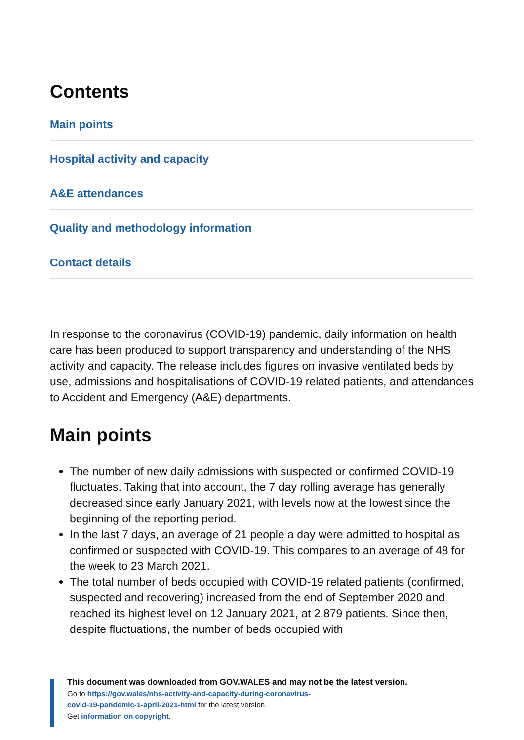Contents
Main points
Hospital activity and capacity
A&E attendances
Quality and methodology information
Contact details
In response to the coronavirus (COVID-19) pandemic, daily information on health care has been produced to support transparency and understanding of the NHS activity and capacity. The release includes figures on invasive ventilated beds by use, admissions and hospitalisations of COVID-19 related patients, and attendances to Accident and Emergency (A&E) departments.
Main points
The number of new daily admissions with suspected or confirmed COVID-19 fluctuates. Taking that into account, the 7 day rolling average has generally decreased since early January 2021, with levels now at the lowest since the beginning of the reporting period.
In the last 7 days, an average of 21 people a day were admitted to hospital as confirmed or suspected with COVID-19. This compares to an average of 48 for the week to 23 March 2021.
The total number of beds occupied with COVID-19 related patients (confirmed, suspected and recovering) increased from the end of September 2020 and reached its highest level on 12 January 2021, at 2,879 patients. Since then, despite fluctuations, the number of beds occupied with
This document was downloaded from GOV.WALES and may not be the latest version.
Go to https://gov.wales/nhs-activity-and-capacity-during-coronavirus-
covid-19-pandemic-1-april-2021-html for the latest version.
Get information on copyright.